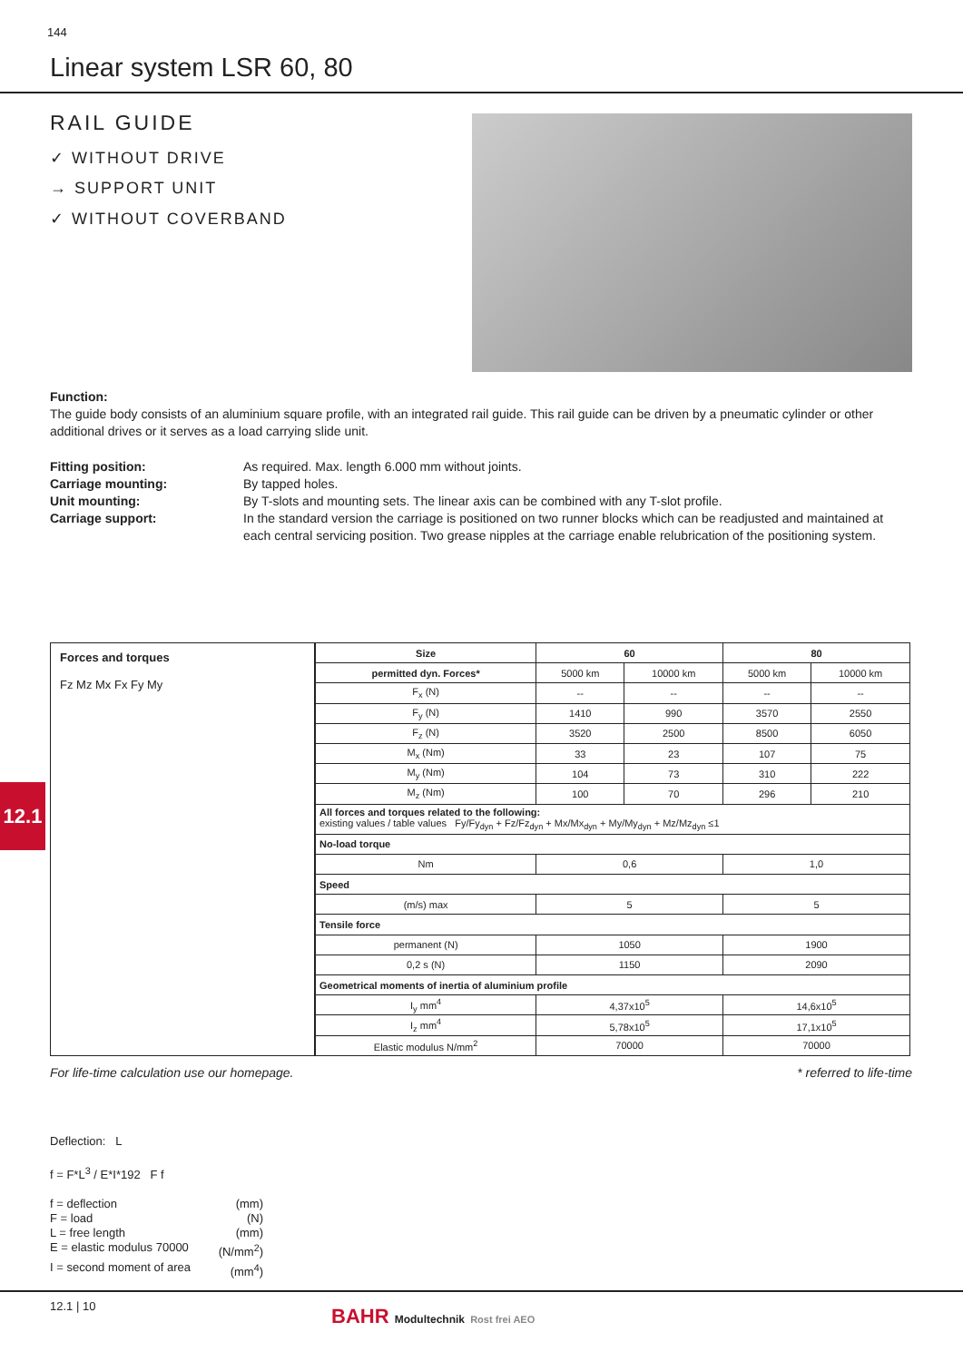144
Linear system LSR 60, 80
RAIL GUIDE
✓ WITHOUT DRIVE
→ SUPPORT UNIT
✓ WITHOUT COVERBAND
Function:
The guide body consists of an aluminium square profile, with an integrated rail guide. This rail guide can be driven by a pneumatic cylinder or other additional drives or it serves as a load carrying slide unit.
Fitting position: As required. Max. length 6.000 mm without joints.
Carriage mounting: By tapped holes.
Unit mounting: By T-slots and mounting sets. The linear axis can be combined with any T-slot profile.
Carriage support: In the standard version the carriage is positioned on two runner blocks which can be readjusted and maintained at each central servicing position. Two grease nipples at the carriage enable relubrication of the positioning system.
12.1
Forces and torques
Fz Mz Mx Fx Fy My
| Size | 60 | | 80 | |
| --- | --- | --- | --- | --- |
| permitted dyn. Forces* | 5000 km | 10000 km | 5000 km | 10000 km |
| F<sub>x</sub> (N) | -- | -- | -- | -- |
| F<sub>y</sub> (N) | 1410 | 990 | 3570 | 2550 |
| F<sub>z</sub> (N) | 3520 | 2500 | 8500 | 6050 |
| M<sub>x</sub> (Nm) | 33 | 23 | 107 | 75 |
| M<sub>y</sub> (Nm) | 104 | 73 | 310 | 222 |
| M<sub>z</sub> (Nm) | 100 | 70 | 296 | 210 |
| All forces and torques related to the following: existing values / table values Fy/Fy<sub>dyn</sub> + Fz/Fz<sub>dyn</sub> + Mx/Mx<sub>dyn</sub> + My/My<sub>dyn</sub> + Mz/Mz<sub>dyn</sub> ≤1 | | | | |
| No-load torque | | | | |
| Nm | 0,6 | | 1,0 | |
| Speed | | | | |
| (m/s) max | 5 | | 5 | |
| Tensile force | | | | |
| permanent (N) | 1050 | | 1900 | |
| 0,2 s (N) | 1150 | | 2090 | |
| Geometrical moments of inertia of aluminium profile | | | | |
| I<sub>y</sub> mm<sup>4</sup> | 4,37x10<sup>5</sup> | | 14,6x10<sup>5</sup> | |
| I<sub>z</sub> mm<sup>4</sup> | 5,78x10<sup>5</sup> | | 17,1x10<sup>5</sup> | |
| Elastic modulus N/mm<sup>2</sup> | 70000 | | 70000 | |
For life-time calculation use our homepage. * referred to life-time
Deflection: L
f = F*L<sup>3</sup> / E*I*192 F f
f = deflection (mm)
F = load (N)
L = free length (mm)
E = elastic modulus 70000 (N/mm<sup>2</sup>)
I = second moment of area (mm<sup>4</sup>)
12.1 | 10
BAHR Modultechnik Rost frei AEO